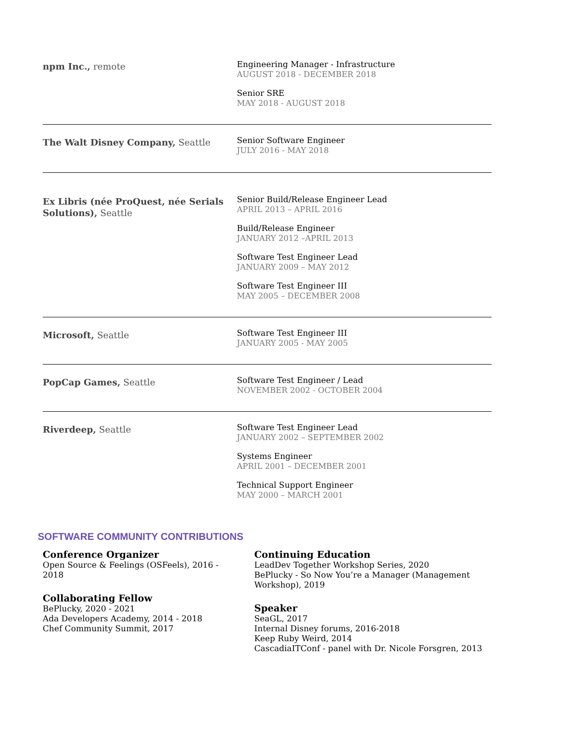npm Inc., remote
Engineering Manager - Infrastructure
AUGUST 2018 - DECEMBER 2018
Senior SRE
MAY 2018 - AUGUST 2018
The Walt Disney Company, Seattle
Senior Software Engineer
JULY 2016 - MAY 2018
Ex Libris (née ProQuest, née Serials Solutions), Seattle
Senior Build/Release Engineer Lead
APRIL 2013 – APRIL 2016
Build/Release Engineer
JANUARY 2012 –APRIL 2013
Software Test Engineer Lead
JANUARY 2009 – MAY 2012
Software Test Engineer III
MAY 2005 – DECEMBER 2008
Microsoft, Seattle
Software Test Engineer III
JANUARY 2005 - MAY 2005
PopCap Games, Seattle
Software Test Engineer / Lead
NOVEMBER 2002 - OCTOBER 2004
Riverdeep, Seattle
Software Test Engineer Lead
JANUARY 2002 – SEPTEMBER 2002
Systems Engineer
APRIL 2001 – DECEMBER 2001
Technical Support Engineer
MAY 2000 – MARCH 2001
SOFTWARE COMMUNITY CONTRIBUTIONS
Conference Organizer
Open Source & Feelings (OSFeels), 2016 -
2018
Collaborating Fellow
BePlucky, 2020 - 2021
Ada Developers Academy, 2014 - 2018
Chef Community Summit, 2017
Continuing Education
LeadDev Together Workshop Series, 2020
BePlucky - So Now You’re a Manager (Management
Workshop), 2019
Speaker
SeaGL, 2017
Internal Disney forums, 2016-2018
Keep Ruby Weird, 2014
CascadiaITConf - panel with Dr. Nicole Forsgren, 2013